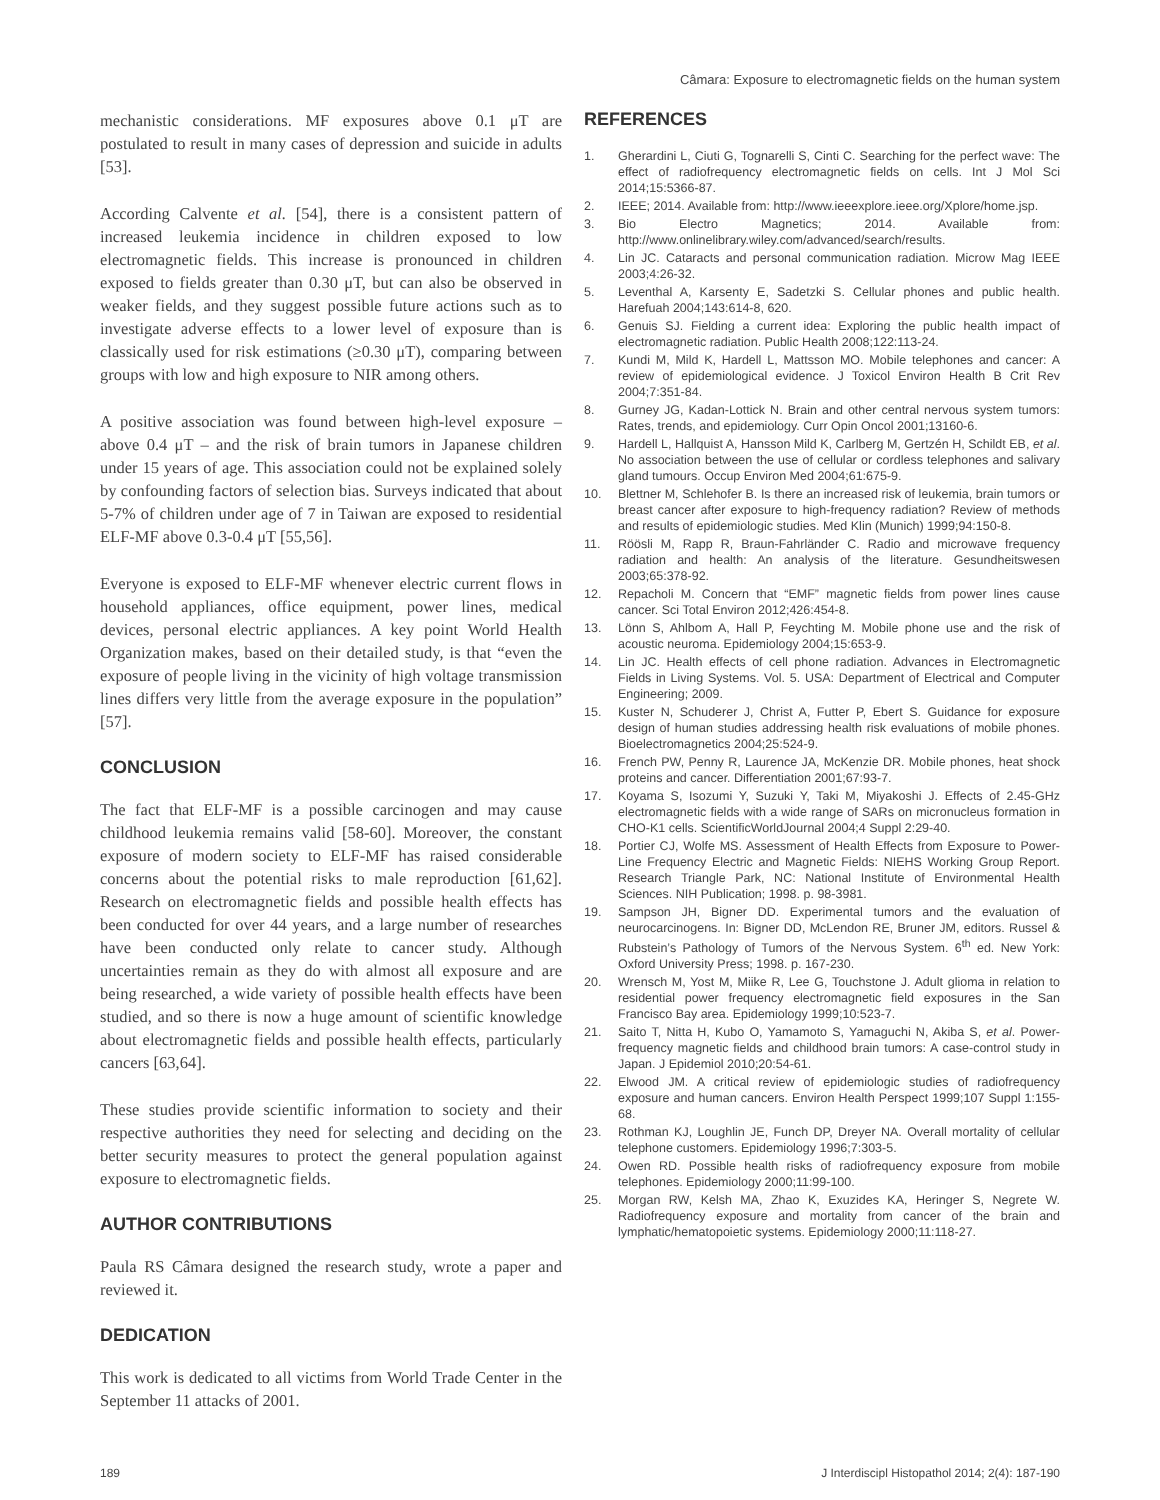Câmara: Exposure to electromagnetic fields on the human system
mechanistic considerations. MF exposures above 0.1 μT are postulated to result in many cases of depression and suicide in adults [53].
According Calvente et al. [54], there is a consistent pattern of increased leukemia incidence in children exposed to low electromagnetic fields. This increase is pronounced in children exposed to fields greater than 0.30 μT, but can also be observed in weaker fields, and they suggest possible future actions such as to investigate adverse effects to a lower level of exposure than is classically used for risk estimations (≥0.30 μT), comparing between groups with low and high exposure to NIR among others.
A positive association was found between high-level exposure – above 0.4 μT – and the risk of brain tumors in Japanese children under 15 years of age. This association could not be explained solely by confounding factors of selection bias. Surveys indicated that about 5-7% of children under age of 7 in Taiwan are exposed to residential ELF-MF above 0.3-0.4 μT [55,56].
Everyone is exposed to ELF-MF whenever electric current flows in household appliances, office equipment, power lines, medical devices, personal electric appliances. A key point World Health Organization makes, based on their detailed study, is that “even the exposure of people living in the vicinity of high voltage transmission lines differs very little from the average exposure in the population” [57].
CONCLUSION
The fact that ELF-MF is a possible carcinogen and may cause childhood leukemia remains valid [58-60]. Moreover, the constant exposure of modern society to ELF-MF has raised considerable concerns about the potential risks to male reproduction [61,62]. Research on electromagnetic fields and possible health effects has been conducted for over 44 years, and a large number of researches have been conducted only relate to cancer study. Although uncertainties remain as they do with almost all exposure and are being researched, a wide variety of possible health effects have been studied, and so there is now a huge amount of scientific knowledge about electromagnetic fields and possible health effects, particularly cancers [63,64].
These studies provide scientific information to society and their respective authorities they need for selecting and deciding on the better security measures to protect the general population against exposure to electromagnetic fields.
AUTHOR CONTRIBUTIONS
Paula RS Câmara designed the research study, wrote a paper and reviewed it.
DEDICATION
This work is dedicated to all victims from World Trade Center in the September 11 attacks of 2001.
REFERENCES
1. Gherardini L, Ciuti G, Tognarelli S, Cinti C. Searching for the perfect wave: The effect of radiofrequency electromagnetic fields on cells. Int J Mol Sci 2014;15:5366-87.
2. IEEE; 2014. Available from: http://www.ieeexplore.ieee.org/Xplore/home.jsp.
3. Bio Electro Magnetics; 2014. Available from: http://www.onlinelibrary.wiley.com/advanced/search/results.
4. Lin JC. Cataracts and personal communication radiation. Microw Mag IEEE 2003;4:26-32.
5. Leventhal A, Karsenty E, Sadetzki S. Cellular phones and public health. Harefuah 2004;143:614-8, 620.
6. Genuis SJ. Fielding a current idea: Exploring the public health impact of electromagnetic radiation. Public Health 2008;122:113-24.
7. Kundi M, Mild K, Hardell L, Mattsson MO. Mobile telephones and cancer: A review of epidemiological evidence. J Toxicol Environ Health B Crit Rev 2004;7:351-84.
8. Gurney JG, Kadan-Lottick N. Brain and other central nervous system tumors: Rates, trends, and epidemiology. Curr Opin Oncol 2001;13160-6.
9. Hardell L, Hallquist A, Hansson Mild K, Carlberg M, Gertzén H, Schildt EB, et al. No association between the use of cellular or cordless telephones and salivary gland tumours. Occup Environ Med 2004;61:675-9.
10. Blettner M, Schlehofer B. Is there an increased risk of leukemia, brain tumors or breast cancer after exposure to high-frequency radiation? Review of methods and results of epidemiologic studies. Med Klin (Munich) 1999;94:150-8.
11. Röösli M, Rapp R, Braun-Fahrländer C. Radio and microwave frequency radiation and health: An analysis of the literature. Gesundheitswesen 2003;65:378-92.
12. Repacholi M. Concern that “EMF” magnetic fields from power lines cause cancer. Sci Total Environ 2012;426:454-8.
13. Lönn S, Ahlbom A, Hall P, Feychting M. Mobile phone use and the risk of acoustic neuroma. Epidemiology 2004;15:653-9.
14. Lin JC. Health effects of cell phone radiation. Advances in Electromagnetic Fields in Living Systems. Vol. 5. USA: Department of Electrical and Computer Engineering; 2009.
15. Kuster N, Schuderer J, Christ A, Futter P, Ebert S. Guidance for exposure design of human studies addressing health risk evaluations of mobile phones. Bioelectromagnetics 2004;25:524-9.
16. French PW, Penny R, Laurence JA, McKenzie DR. Mobile phones, heat shock proteins and cancer. Differentiation 2001;67:93-7.
17. Koyama S, Isozumi Y, Suzuki Y, Taki M, Miyakoshi J. Effects of 2.45-GHz electromagnetic fields with a wide range of SARs on micronucleus formation in CHO-K1 cells. ScientificWorldJournal 2004;4 Suppl 2:29-40.
18. Portier CJ, Wolfe MS. Assessment of Health Effects from Exposure to Power-Line Frequency Electric and Magnetic Fields: NIEHS Working Group Report. Research Triangle Park, NC: National Institute of Environmental Health Sciences. NIH Publication; 1998. p. 98-3981.
19. Sampson JH, Bigner DD. Experimental tumors and the evaluation of neurocarcinogens. In: Bigner DD, McLendon RE, Bruner JM, editors. Russel & Rubstein’s Pathology of Tumors of the Nervous System. 6<sup>th</sup> ed. New York: Oxford University Press; 1998. p. 167-230.
20. Wrensch M, Yost M, Miike R, Lee G, Touchstone J. Adult glioma in relation to residential power frequency electromagnetic field exposures in the San Francisco Bay area. Epidemiology 1999;10:523-7.
21. Saito T, Nitta H, Kubo O, Yamamoto S, Yamaguchi N, Akiba S, et al. Power-frequency magnetic fields and childhood brain tumors: A case-control study in Japan. J Epidemiol 2010;20:54-61.
22. Elwood JM. A critical review of epidemiologic studies of radiofrequency exposure and human cancers. Environ Health Perspect 1999;107 Suppl 1:155-68.
23. Rothman KJ, Loughlin JE, Funch DP, Dreyer NA. Overall mortality of cellular telephone customers. Epidemiology 1996;7:303-5.
24. Owen RD. Possible health risks of radiofrequency exposure from mobile telephones. Epidemiology 2000;11:99-100.
25. Morgan RW, Kelsh MA, Zhao K, Exuzides KA, Heringer S, Negrete W. Radiofrequency exposure and mortality from cancer of the brain and lymphatic/hematopoietic systems. Epidemiology 2000;11:118-27.
189 J Interdiscipl Histopathol 2014; 2(4): 187-190